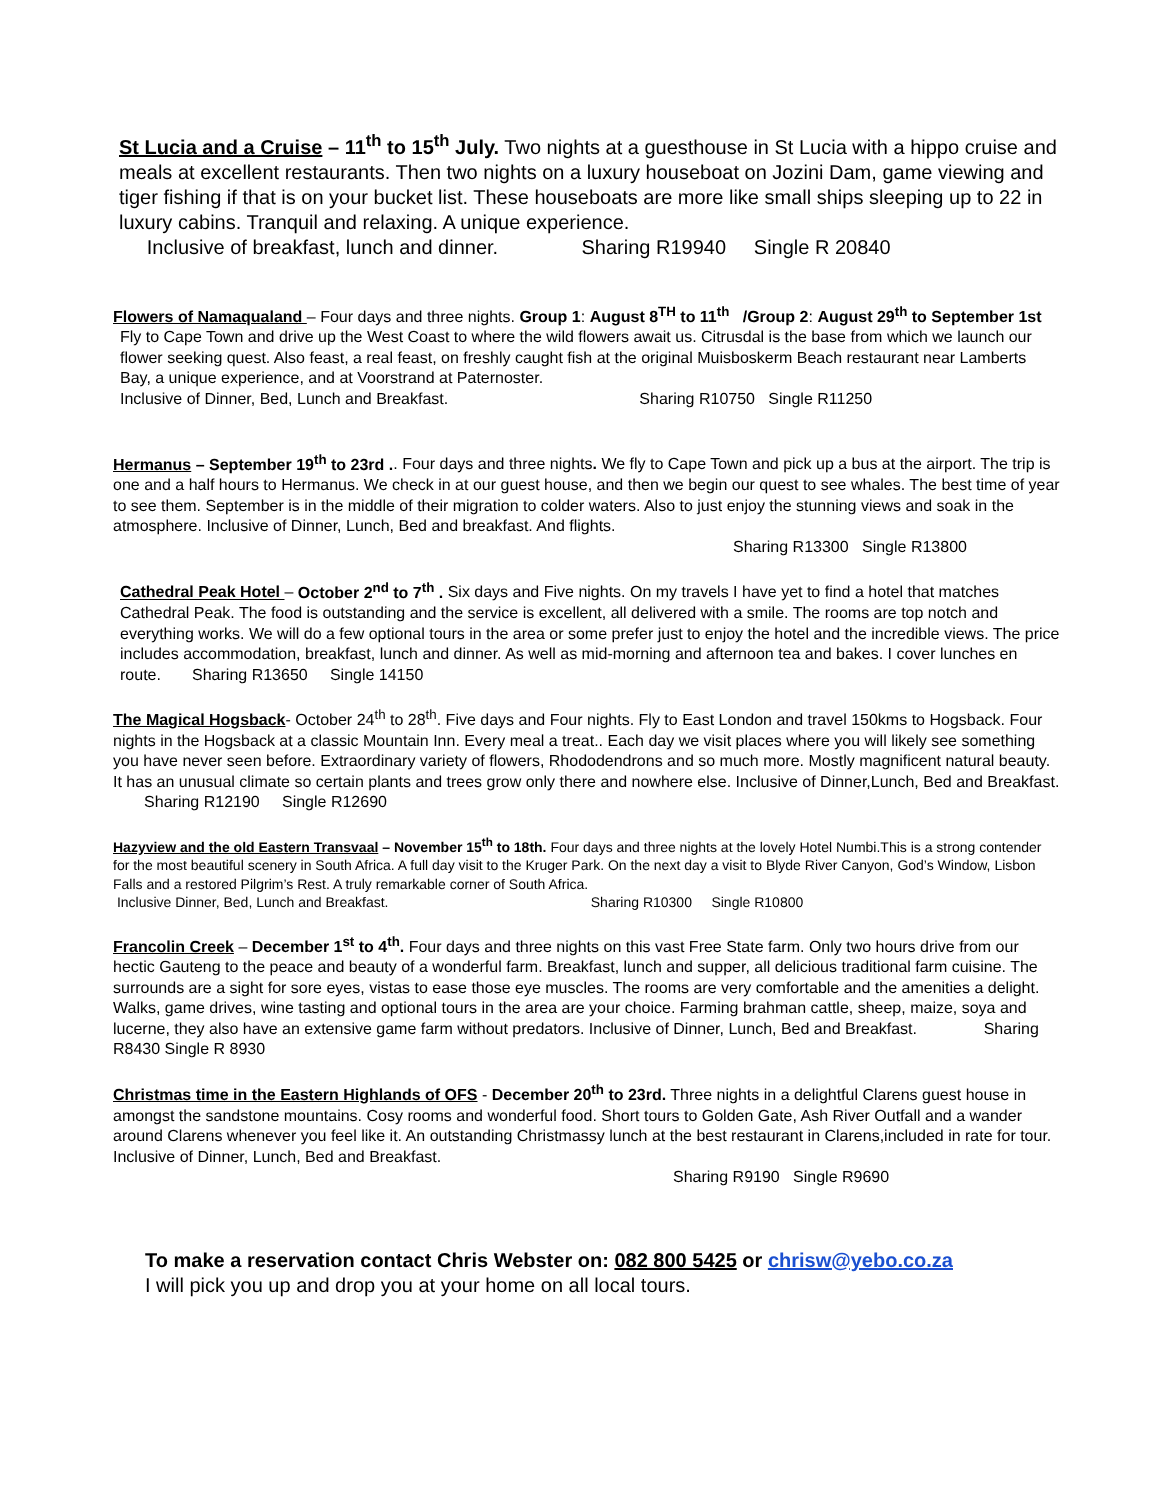St Lucia and a Cruise – 11<sup>th</sup> to 15<sup>th</sup> July. Two nights at a guesthouse in St Lucia with a hippo cruise and meals at excellent restaurants. Then two nights on a luxury houseboat on Jozini Dam, game viewing and tiger fishing if that is on your bucket list. These houseboats are more like small ships sleeping up to 22 in luxury cabins. Tranquil and relaxing. A unique experience.
Inclusive of breakfast, lunch and dinner. Sharing R19940 Single R 20840
Flowers of Namaqualand – Four days and three nights. Group 1: August 8<sup>TH</sup> to 11<sup>th</sup> /Group 2: August 29<sup>th</sup> to September 1st
Fly to Cape Town and drive up the West Coast to where the wild flowers await us. Citrusdal is the base from which we launch our flower seeking quest. Also feast, a real feast, on freshly caught fish at the original Muisboskerm Beach restaurant near Lamberts Bay, a unique experience, and at Voorstrand at Paternoster.
Inclusive of Dinner, Bed, Lunch and Breakfast. Sharing R10750 Single R11250
Hermanus – September 19<sup>th</sup> to 23rd .. Four days and three nights. We fly to Cape Town and pick up a bus at the airport. The trip is one and a half hours to Hermanus. We check in at our guest house, and then we begin our quest to see whales. The best time of year to see them. September is in the middle of their migration to colder waters. Also to just enjoy the stunning views and soak in the atmosphere. Inclusive of Dinner, Lunch, Bed and breakfast. And flights.
Sharing R13300 Single R13800
Cathedral Peak Hotel – October 2<sup>nd</sup> to 7<sup>th</sup> . Six days and Five nights. On my travels I have yet to find a hotel that matches Cathedral Peak. The food is outstanding and the service is excellent, all delivered with a smile. The rooms are top notch and everything works. We will do a few optional tours in the area or some prefer just to enjoy the hotel and the incredible views. The price includes accommodation, breakfast, lunch and dinner. As well as mid-morning and afternoon tea and bakes. I cover lunches en route. Sharing R13650 Single 14150
The Magical Hogsback- October 24<sup>th</sup> to 28<sup>th</sup>. Five days and Four nights. Fly to East London and travel 150kms to Hogsback. Four nights in the Hogsback at a classic Mountain Inn. Every meal a treat.. Each day we visit places where you will likely see something you have never seen before. Extraordinary variety of flowers, Rhododendrons and so much more. Mostly magnificent natural beauty. It has an unusual climate so certain plants and trees grow only there and nowhere else. Inclusive of Dinner,Lunch, Bed and Breakfast. Sharing R12190 Single R12690
Hazyview and the old Eastern Transvaal – November 15<sup>th</sup> to 18th. Four days and three nights at the lovely Hotel Numbi.This is a strong contender for the most beautiful scenery in South Africa. A full day visit to the Kruger Park. On the next day a visit to Blyde River Canyon, God’s Window, Lisbon Falls and a restored Pilgrim’s Rest. A truly remarkable corner of South Africa.
Inclusive Dinner, Bed, Lunch and Breakfast. Sharing R10300 Single R10800
Francolin Creek – December 1<sup>st</sup> to 4<sup>th</sup>. Four days and three nights on this vast Free State farm. Only two hours drive from our hectic Gauteng to the peace and beauty of a wonderful farm. Breakfast, lunch and supper, all delicious traditional farm cuisine. The surrounds are a sight for sore eyes, vistas to ease those eye muscles. The rooms are very comfortable and the amenities a delight. Walks, game drives, wine tasting and optional tours in the area are your choice. Farming brahman cattle, sheep, maize, soya and lucerne, they also have an extensive game farm without predators. Inclusive of Dinner, Lunch, Bed and Breakfast. Sharing R8430 Single R 8930
Christmas time in the Eastern Highlands of OFS - December 20<sup>th</sup> to 23rd. Three nights in a delightful Clarens guest house in amongst the sandstone mountains. Cosy rooms and wonderful food. Short tours to Golden Gate, Ash River Outfall and a wander around Clarens whenever you feel like it. An outstanding Christmassy lunch at the best restaurant in Clarens,included in rate for tour. Inclusive of Dinner, Lunch, Bed and Breakfast.
Sharing R9190 Single R9690
To make a reservation contact Chris Webster on: 082 800 5425 or chrisw@yebo.co.za
I will pick you up and drop you at your home on all local tours.